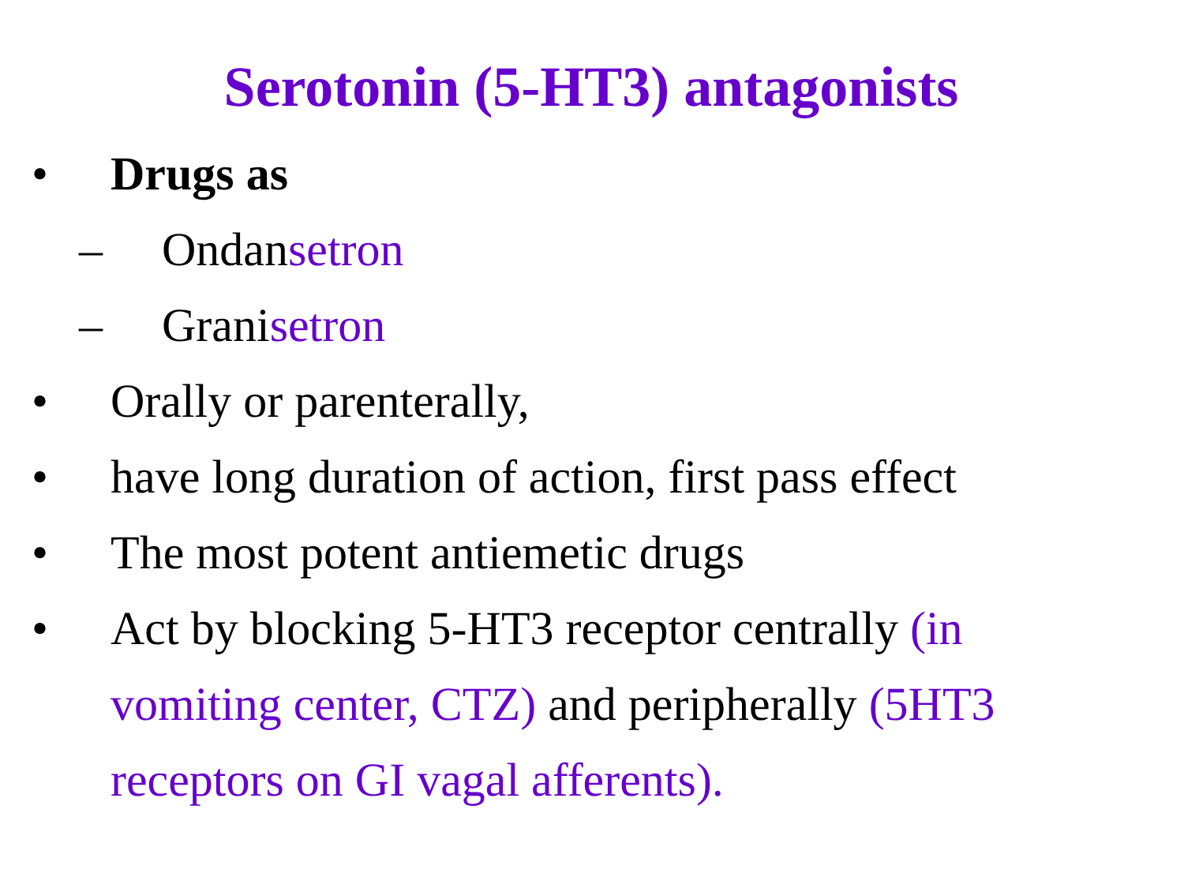Serotonin (5-HT3) antagonists
• Drugs as
– Ondansetron
– Granisetron
• Orally or parenterally,
• have long duration of action, first pass effect
• The most potent antiemetic drugs
• Act by blocking 5-HT3 receptor centrally (in vomiting center, CTZ) and peripherally (5HT3 receptors on GI vagal afferents).